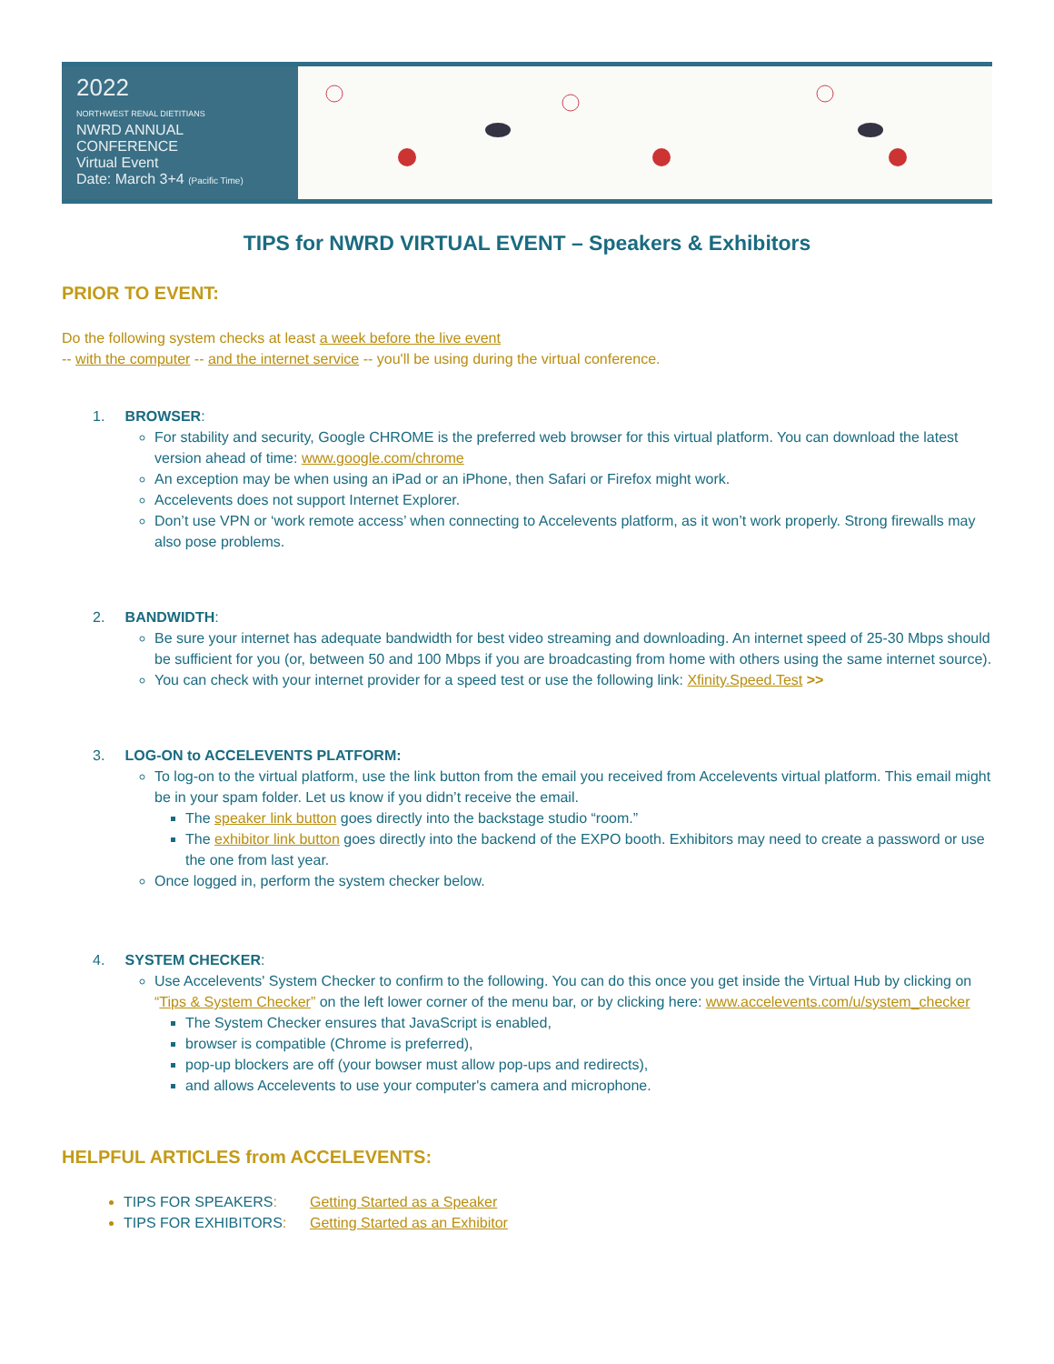2022
NORTHWEST RENAL DIETITIANS
NWRD ANNUAL CONFERENCE
Virtual Event
Date: March 3+4 (Pacific Time)
TIPS for NWRD VIRTUAL EVENT – Speakers & Exhibitors
PRIOR TO EVENT:
Do the following system checks at least a week before the live event
-- with the computer -- and the internet service -- you'll be using during the virtual conference.
1. BROWSER:
For stability and security, Google CHROME is the preferred web browser for this virtual platform. You can download the latest version ahead of time: www.google.com/chrome
An exception may be when using an iPad or an iPhone, then Safari or Firefox might work.
Accelevents does not support Internet Explorer.
Don’t use VPN or ‘work remote access’ when connecting to Accelevents platform, as it won’t work properly. Strong firewalls may also pose problems.
2. BANDWIDTH:
Be sure your internet has adequate bandwidth for best video streaming and downloading. An internet speed of 25-30 Mbps should be sufficient for you (or, between 50 and 100 Mbps if you are broadcasting from home with others using the same internet source).
You can check with your internet provider for a speed test or use the following link: Xfinity.Speed.Test >>
3. LOG-ON to ACCELEVENTS PLATFORM:
To log-on to the virtual platform, use the link button from the email you received from Accelevents virtual platform. This email might be in your spam folder. Let us know if you didn’t receive the email.
The speaker link button goes directly into the backstage studio “room.”
The exhibitor link button goes directly into the backend of the EXPO booth. Exhibitors may need to create a password or use the one from last year.
Once logged in, perform the system checker below.
4. SYSTEM CHECKER:
Use Accelevents' System Checker to confirm to the following. You can do this once you get inside the Virtual Hub by clicking on “Tips & System Checker” on the left lower corner of the menu bar, or by clicking here: www.accelevents.com/u/system_checker
The System Checker ensures that JavaScript is enabled,
browser is compatible (Chrome is preferred),
pop-up blockers are off (your bowser must allow pop-ups and redirects),
and allows Accelevents to use your computer's camera and microphone.
HELPFUL ARTICLES from ACCELEVENTS:
TIPS FOR SPEAKERS: Getting Started as a Speaker
TIPS FOR EXHIBITORS: Getting Started as an Exhibitor